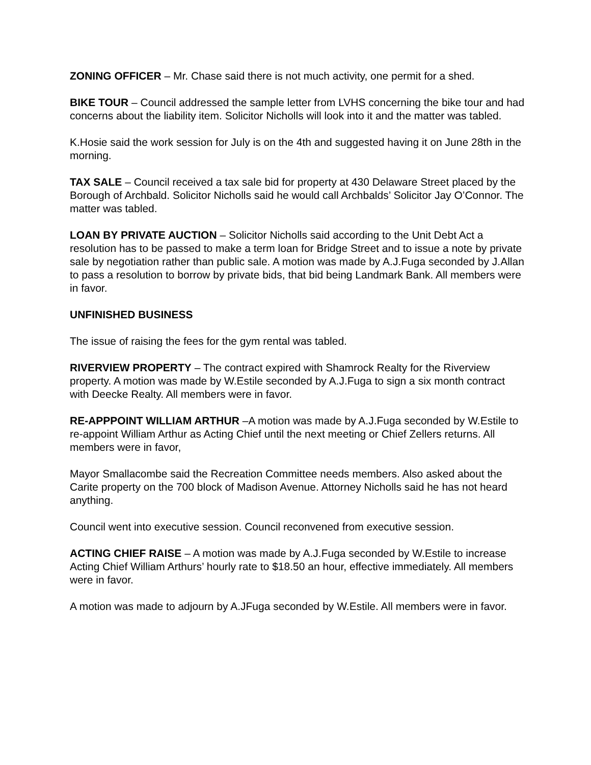ZONING OFFICER – Mr. Chase said there is not much activity, one permit for a shed.
BIKE TOUR – Council addressed the sample letter from LVHS concerning the bike tour and had concerns about the liability item. Solicitor Nicholls will look into it and the matter was tabled.
K.Hosie said the work session for July is on the 4th and suggested having it on June 28th in the morning.
TAX SALE – Council received a tax sale bid for property at 430 Delaware Street placed by the Borough of Archbald. Solicitor Nicholls said he would call Archbalds’ Solicitor Jay O’Connor. The matter was tabled.
LOAN BY PRIVATE AUCTION – Solicitor Nicholls said according to the Unit Debt Act a resolution has to be passed to make a term loan for Bridge Street and to issue a note by private sale by negotiation rather than public sale. A motion was made by A.J.Fuga seconded by J.Allan to pass a resolution to borrow by private bids, that bid being Landmark Bank. All members were in favor.
UNFINISHED BUSINESS
The issue of raising the fees for the gym rental was tabled.
RIVERVIEW PROPERTY – The contract expired with Shamrock Realty for the Riverview property. A motion was made by W.Estile seconded by A.J.Fuga to sign a six month contract with Deecke Realty. All members were in favor.
RE-APPPOINT WILLIAM ARTHUR –A motion was made by A.J.Fuga seconded by W.Estile to re-appoint William Arthur as Acting Chief until the next meeting or Chief Zellers returns. All members were in favor,
Mayor Smallacombe said the Recreation Committee needs members. Also asked about the Carite property on the 700 block of Madison Avenue. Attorney Nicholls said he has not heard anything.
Council went into executive session. Council reconvened from executive session.
ACTING CHIEF RAISE – A motion was made by A.J.Fuga seconded by W.Estile to increase Acting Chief William Arthurs’ hourly rate to $18.50 an hour, effective immediately. All members were in favor.
A motion was made to adjourn by A.JFuga seconded by W.Estile. All members were in favor.